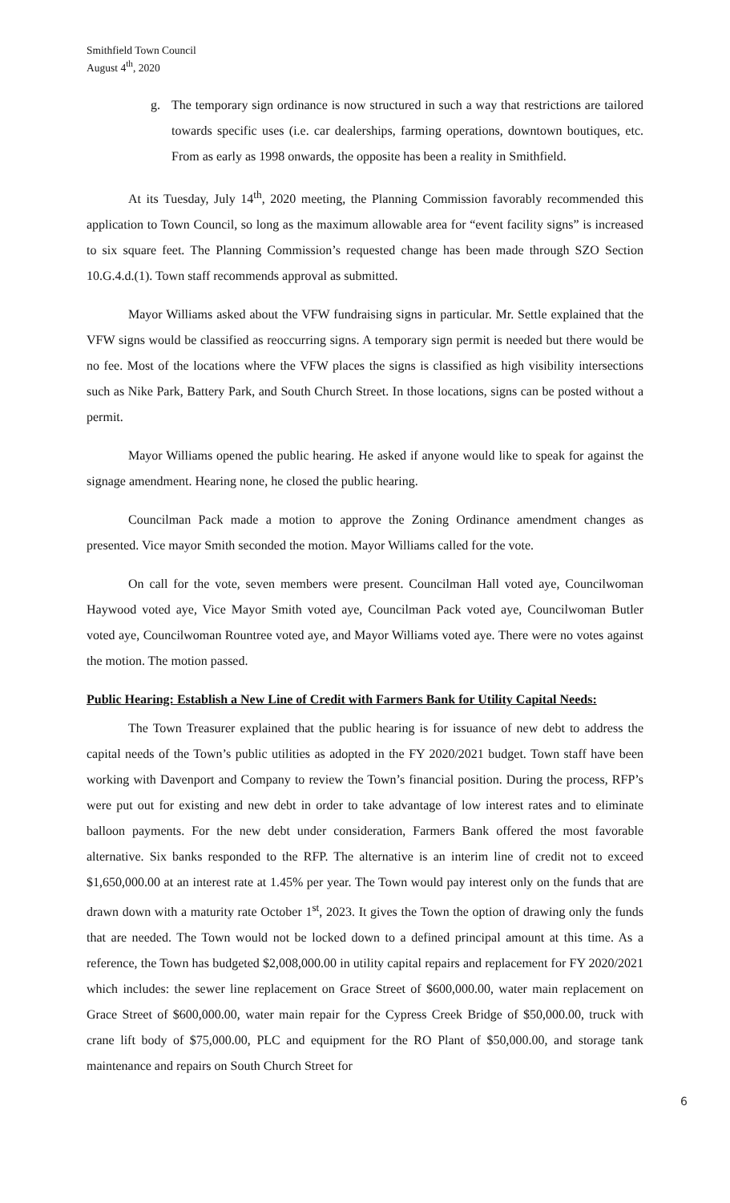Smithfield Town Council
August 4<sup>th</sup>, 2020
g. The temporary sign ordinance is now structured in such a way that restrictions are tailored towards specific uses (i.e. car dealerships, farming operations, downtown boutiques, etc. From as early as 1998 onwards, the opposite has been a reality in Smithfield.
At its Tuesday, July 14<sup>th</sup>, 2020 meeting, the Planning Commission favorably recommended this application to Town Council, so long as the maximum allowable area for “event facility signs” is increased to six square feet. The Planning Commission’s requested change has been made through SZO Section 10.G.4.d.(1). Town staff recommends approval as submitted.
Mayor Williams asked about the VFW fundraising signs in particular. Mr. Settle explained that the VFW signs would be classified as reoccurring signs. A temporary sign permit is needed but there would be no fee. Most of the locations where the VFW places the signs is classified as high visibility intersections such as Nike Park, Battery Park, and South Church Street. In those locations, signs can be posted without a permit.
Mayor Williams opened the public hearing. He asked if anyone would like to speak for against the signage amendment. Hearing none, he closed the public hearing.
Councilman Pack made a motion to approve the Zoning Ordinance amendment changes as presented. Vice mayor Smith seconded the motion. Mayor Williams called for the vote.
On call for the vote, seven members were present. Councilman Hall voted aye, Councilwoman Haywood voted aye, Vice Mayor Smith voted aye, Councilman Pack voted aye, Councilwoman Butler voted aye, Councilwoman Rountree voted aye, and Mayor Williams voted aye. There were no votes against the motion. The motion passed.
Public Hearing: Establish a New Line of Credit with Farmers Bank for Utility Capital Needs:
The Town Treasurer explained that the public hearing is for issuance of new debt to address the capital needs of the Town’s public utilities as adopted in the FY 2020/2021 budget. Town staff have been working with Davenport and Company to review the Town’s financial position. During the process, RFP’s were put out for existing and new debt in order to take advantage of low interest rates and to eliminate balloon payments. For the new debt under consideration, Farmers Bank offered the most favorable alternative. Six banks responded to the RFP. The alternative is an interim line of credit not to exceed $1,650,000.00 at an interest rate at 1.45% per year. The Town would pay interest only on the funds that are drawn down with a maturity rate October 1<sup>st</sup>, 2023. It gives the Town the option of drawing only the funds that are needed. The Town would not be locked down to a defined principal amount at this time. As a reference, the Town has budgeted $2,008,000.00 in utility capital repairs and replacement for FY 2020/2021 which includes: the sewer line replacement on Grace Street of $600,000.00, water main replacement on Grace Street of $600,000.00, water main repair for the Cypress Creek Bridge of $50,000.00, truck with crane lift body of $75,000.00, PLC and equipment for the RO Plant of $50,000.00, and storage tank maintenance and repairs on South Church Street for
6